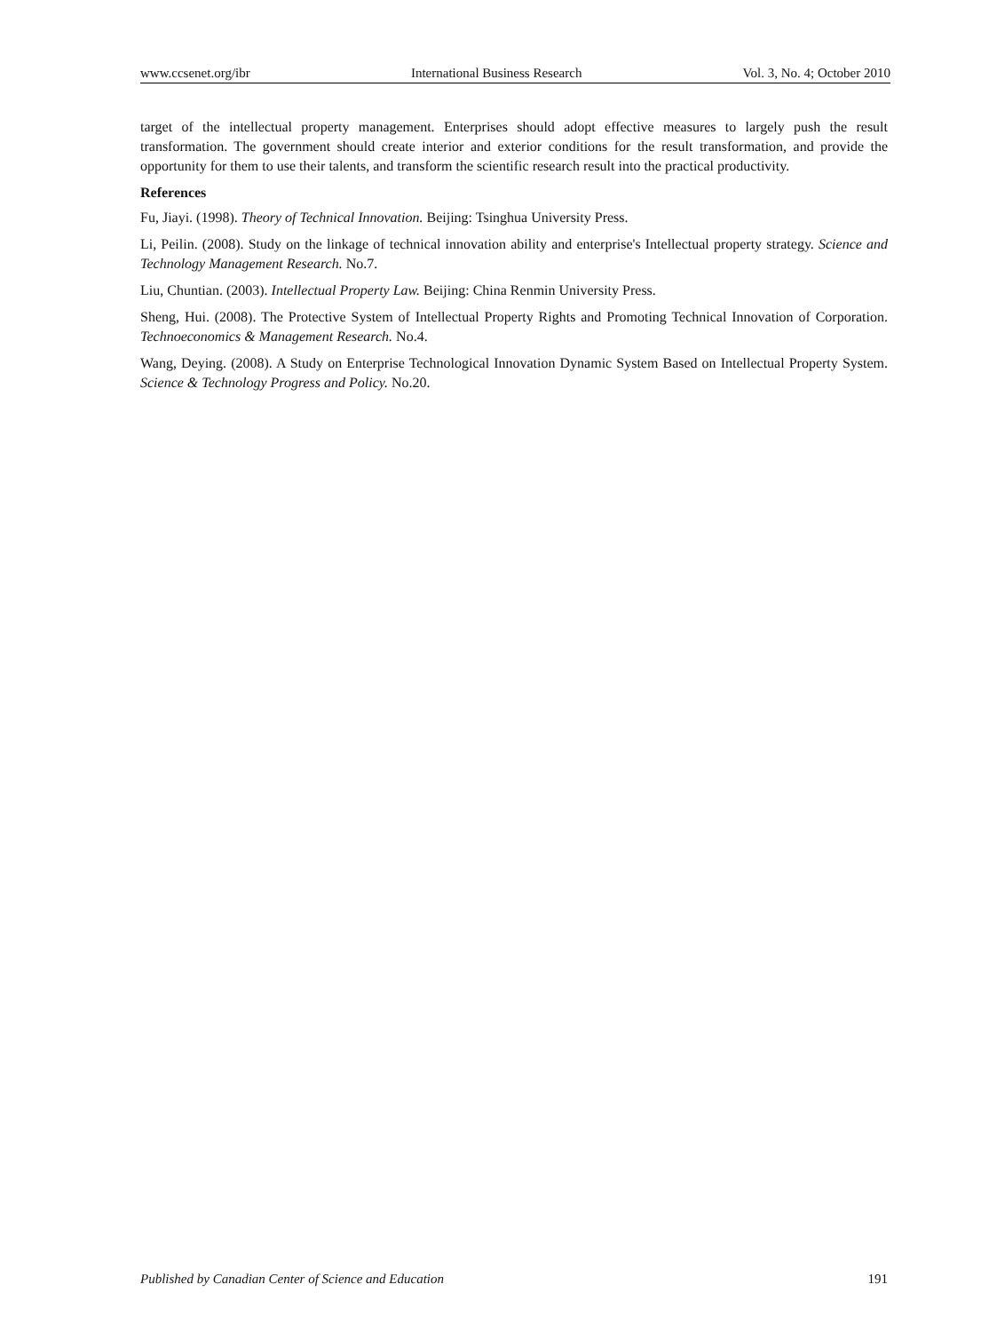www.ccsenet.org/ibr International Business Research Vol. 3, No. 4; October 2010
target of the intellectual property management. Enterprises should adopt effective measures to largely push the result transformation. The government should create interior and exterior conditions for the result transformation, and provide the opportunity for them to use their talents, and transform the scientific research result into the practical productivity.
References
Fu, Jiayi. (1998). Theory of Technical Innovation. Beijing: Tsinghua University Press.
Li, Peilin. (2008). Study on the linkage of technical innovation ability and enterprise's Intellectual property strategy. Science and Technology Management Research. No.7.
Liu, Chuntian. (2003). Intellectual Property Law. Beijing: China Renmin University Press.
Sheng, Hui. (2008). The Protective System of Intellectual Property Rights and Promoting Technical Innovation of Corporation. Technoeconomics & Management Research. No.4.
Wang, Deying. (2008). A Study on Enterprise Technological Innovation Dynamic System Based on Intellectual Property System. Science & Technology Progress and Policy. No.20.
Published by Canadian Center of Science and Education 191